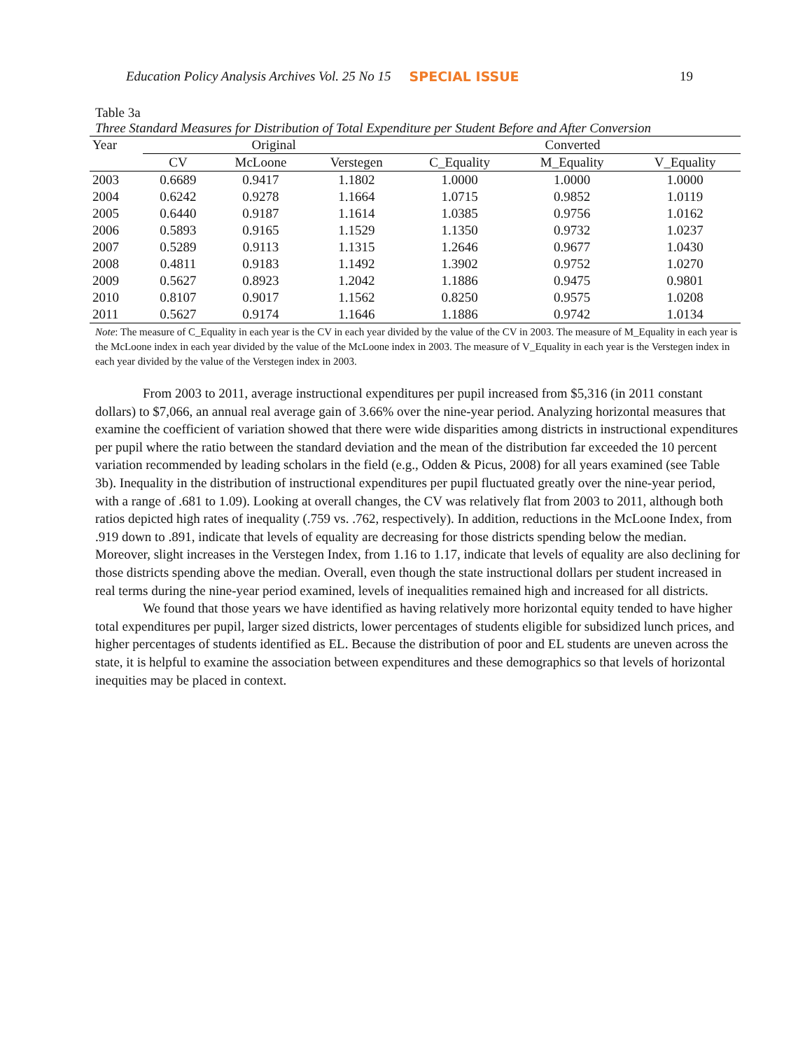Education Policy Analysis Archives Vol. 25 No 15 SPECIAL ISSUE 19
Table 3a
Three Standard Measures for Distribution of Total Expenditure per Student Before and After Conversion
| Year | Original | | | Converted | | |
| --- | --- | --- | --- | --- | --- | --- |
| | CV | McLoone | Verstegen | C_Equality | M_Equality | V_Equality |
| 2003 | 0.6689 | 0.9417 | 1.1802 | 1.0000 | 1.0000 | 1.0000 |
| 2004 | 0.6242 | 0.9278 | 1.1664 | 1.0715 | 0.9852 | 1.0119 |
| 2005 | 0.6440 | 0.9187 | 1.1614 | 1.0385 | 0.9756 | 1.0162 |
| 2006 | 0.5893 | 0.9165 | 1.1529 | 1.1350 | 0.9732 | 1.0237 |
| 2007 | 0.5289 | 0.9113 | 1.1315 | 1.2646 | 0.9677 | 1.0430 |
| 2008 | 0.4811 | 0.9183 | 1.1492 | 1.3902 | 0.9752 | 1.0270 |
| 2009 | 0.5627 | 0.8923 | 1.2042 | 1.1886 | 0.9475 | 0.9801 |
| 2010 | 0.8107 | 0.9017 | 1.1562 | 0.8250 | 0.9575 | 1.0208 |
| 2011 | 0.5627 | 0.9174 | 1.1646 | 1.1886 | 0.9742 | 1.0134 |
Note: The measure of C_Equality in each year is the CV in each year divided by the value of the CV in 2003. The measure of M_Equality in each year is the McLoone index in each year divided by the value of the McLoone index in 2003. The measure of V_Equality in each year is the Verstegen index in each year divided by the value of the Verstegen index in 2003.
From 2003 to 2011, average instructional expenditures per pupil increased from $5,316 (in 2011 constant dollars) to $7,066, an annual real average gain of 3.66% over the nine-year period. Analyzing horizontal measures that examine the coefficient of variation showed that there were wide disparities among districts in instructional expenditures per pupil where the ratio between the standard deviation and the mean of the distribution far exceeded the 10 percent variation recommended by leading scholars in the field (e.g., Odden & Picus, 2008) for all years examined (see Table 3b). Inequality in the distribution of instructional expenditures per pupil fluctuated greatly over the nine-year period, with a range of .681 to 1.09). Looking at overall changes, the CV was relatively flat from 2003 to 2011, although both ratios depicted high rates of inequality (.759 vs. .762, respectively). In addition, reductions in the McLoone Index, from .919 down to .891, indicate that levels of equality are decreasing for those districts spending below the median. Moreover, slight increases in the Verstegen Index, from 1.16 to 1.17, indicate that levels of equality are also declining for those districts spending above the median. Overall, even though the state instructional dollars per student increased in real terms during the nine-year period examined, levels of inequalities remained high and increased for all districts.
We found that those years we have identified as having relatively more horizontal equity tended to have higher total expenditures per pupil, larger sized districts, lower percentages of students eligible for subsidized lunch prices, and higher percentages of students identified as EL. Because the distribution of poor and EL students are uneven across the state, it is helpful to examine the association between expenditures and these demographics so that levels of horizontal inequities may be placed in context.